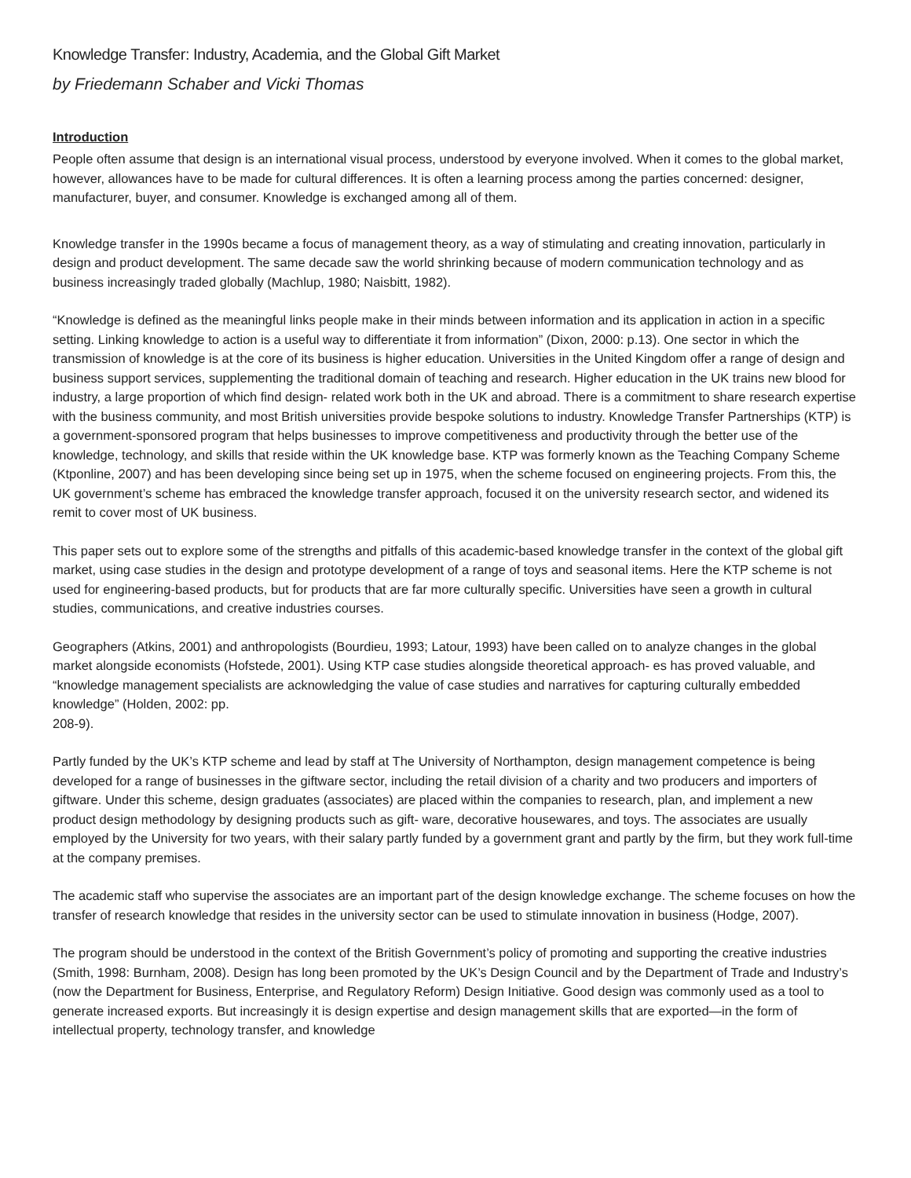Knowledge Transfer: Industry, Academia, and the Global Gift Market
by Friedemann Schaber and Vicki Thomas
Introduction
People often assume that design is an international visual process, understood by everyone involved. When it comes to the global market, however, allowances have to be made for cultural differences. It is often a learning process among the parties concerned: designer, manufacturer, buyer, and consumer. Knowledge is exchanged among all of them.
Knowledge transfer in the 1990s became a focus of management theory, as a way of stimulating and creating innovation, particularly in design and product development. The same decade saw the world shrinking because of modern communication technology and as business increasingly traded globally (Machlup, 1980; Naisbitt, 1982).
“Knowledge is defined as the meaningful links people make in their minds between information and its application in action in a specific setting. Linking knowledge to action is a useful way to differentiate it from information” (Dixon, 2000: p.13). One sector in which the transmission of knowledge is at the core of its business is higher education. Universities in the United Kingdom offer a range of design and business support services, supplementing the traditional domain of teaching and research. Higher education in the UK trains new blood for industry, a large proportion of which find design- related work both in the UK and abroad. There is a commitment to share research expertise with the business community, and most British universities provide bespoke solutions to industry. Knowledge Transfer Partnerships (KTP) is a government-sponsored program that helps businesses to improve competitiveness and productivity through the better use of the knowledge, technology, and skills that reside within the UK knowledge base. KTP was formerly known as the Teaching Company Scheme (Ktponline, 2007) and has been developing since being set up in 1975, when the scheme focused on engineering projects. From this, the UK government’s scheme has embraced the knowledge transfer approach, focused it on the university research sector, and widened its remit to cover most of UK business.
This paper sets out to explore some of the strengths and pitfalls of this academic-based knowledge transfer in the context of the global gift market, using case studies in the design and prototype development of a range of toys and seasonal items. Here the KTP scheme is not used for engineering-based products, but for products that are far more culturally specific. Universities have seen a growth in cultural studies, communications, and creative industries courses.
Geographers (Atkins, 2001) and anthropologists (Bourdieu, 1993; Latour, 1993) have been called on to analyze changes in the global market alongside economists (Hofstede, 2001). Using KTP case studies alongside theoretical approach- es has proved valuable, and “knowledge management specialists are acknowledging the value of case studies and narratives for capturing culturally embedded knowledge” (Holden, 2002: pp.
208-9).
Partly funded by the UK’s KTP scheme and lead by staff at The University of Northampton, design management competence is being developed for a range of businesses in the giftware sector, including the retail division of a charity and two producers and importers of giftware. Under this scheme, design graduates (associates) are placed within the companies to research, plan, and implement a new product design methodology by designing products such as gift- ware, decorative housewares, and toys. The associates are usually employed by the University for two years, with their salary partly funded by a government grant and partly by the firm, but they work full-time at the company premises.
The academic staff who supervise the associates are an important part of the design knowledge exchange. The scheme focuses on how the transfer of research knowledge that resides in the university sector can be used to stimulate innovation in business (Hodge, 2007).
The program should be understood in the context of the British Government’s policy of promoting and supporting the creative industries (Smith, 1998: Burnham, 2008). Design has long been promoted by the UK’s Design Council and by the Department of Trade and Industry’s (now the Department for Business, Enterprise, and Regulatory Reform) Design Initiative. Good design was commonly used as a tool to generate increased exports. But increasingly it is design expertise and design management skills that are exported—in the form of intellectual property, technology transfer, and knowledge